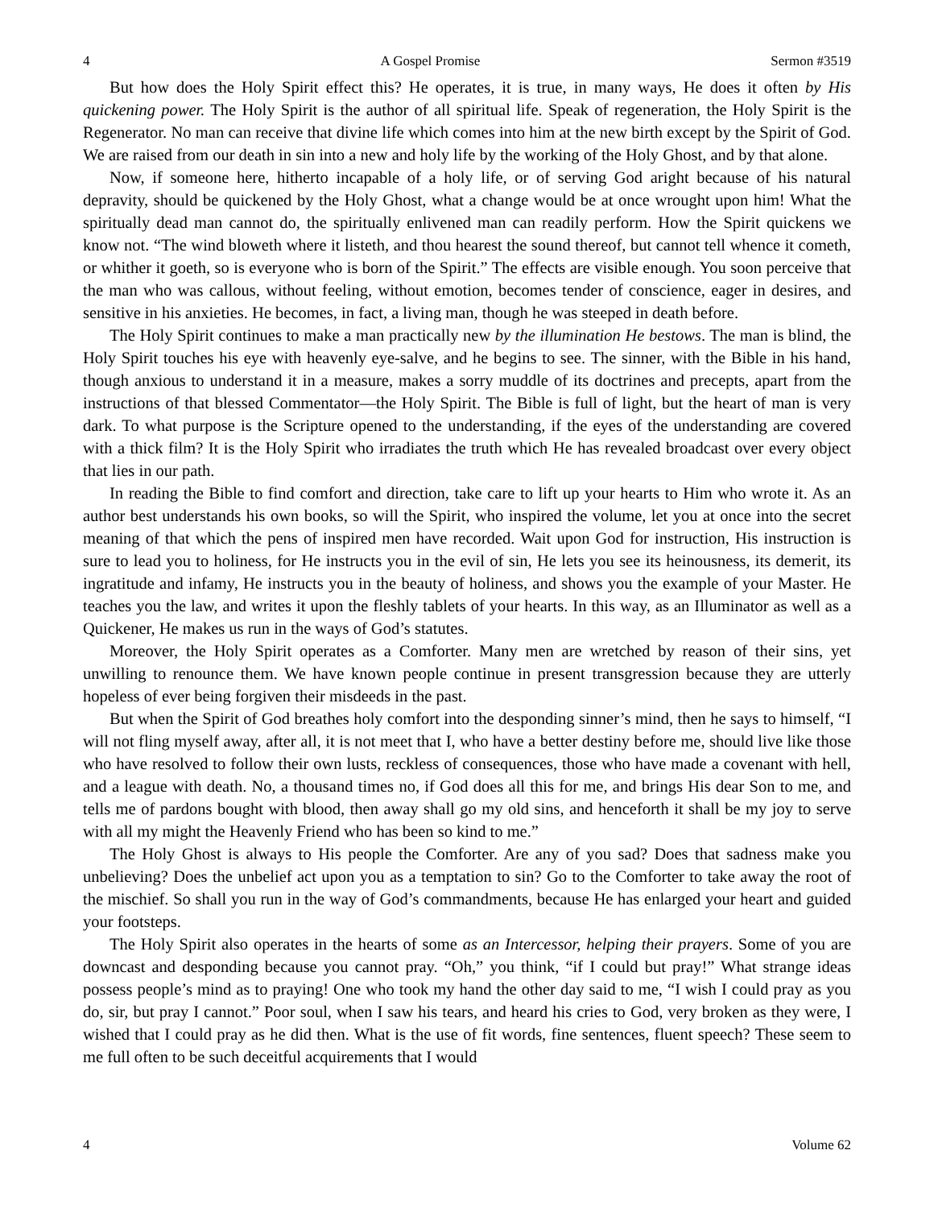4 A Gospel Promise Sermon #3519
But how does the Holy Spirit effect this? He operates, it is true, in many ways, He does it often by His quickening power. The Holy Spirit is the author of all spiritual life. Speak of regeneration, the Holy Spirit is the Regenerator. No man can receive that divine life which comes into him at the new birth except by the Spirit of God. We are raised from our death in sin into a new and holy life by the working of the Holy Ghost, and by that alone.
Now, if someone here, hitherto incapable of a holy life, or of serving God aright because of his natural depravity, should be quickened by the Holy Ghost, what a change would be at once wrought upon him! What the spiritually dead man cannot do, the spiritually enlivened man can readily perform. How the Spirit quickens we know not. “The wind bloweth where it listeth, and thou hearest the sound thereof, but cannot tell whence it cometh, or whither it goeth, so is everyone who is born of the Spirit.” The effects are visible enough. You soon perceive that the man who was callous, without feeling, without emotion, becomes tender of conscience, eager in desires, and sensitive in his anxieties. He becomes, in fact, a living man, though he was steeped in death before.
The Holy Spirit continues to make a man practically new by the illumination He bestows. The man is blind, the Holy Spirit touches his eye with heavenly eye-salve, and he begins to see. The sinner, with the Bible in his hand, though anxious to understand it in a measure, makes a sorry muddle of its doctrines and precepts, apart from the instructions of that blessed Commentator—the Holy Spirit. The Bible is full of light, but the heart of man is very dark. To what purpose is the Scripture opened to the understanding, if the eyes of the understanding are covered with a thick film? It is the Holy Spirit who irradiates the truth which He has revealed broadcast over every object that lies in our path.
In reading the Bible to find comfort and direction, take care to lift up your hearts to Him who wrote it. As an author best understands his own books, so will the Spirit, who inspired the volume, let you at once into the secret meaning of that which the pens of inspired men have recorded. Wait upon God for instruction, His instruction is sure to lead you to holiness, for He instructs you in the evil of sin, He lets you see its heinousness, its demerit, its ingratitude and infamy, He instructs you in the beauty of holiness, and shows you the example of your Master. He teaches you the law, and writes it upon the fleshly tablets of your hearts. In this way, as an Illuminator as well as a Quickener, He makes us run in the ways of God’s statutes.
Moreover, the Holy Spirit operates as a Comforter. Many men are wretched by reason of their sins, yet unwilling to renounce them. We have known people continue in present transgression because they are utterly hopeless of ever being forgiven their misdeeds in the past.
But when the Spirit of God breathes holy comfort into the desponding sinner’s mind, then he says to himself, “I will not fling myself away, after all, it is not meet that I, who have a better destiny before me, should live like those who have resolved to follow their own lusts, reckless of consequences, those who have made a covenant with hell, and a league with death. No, a thousand times no, if God does all this for me, and brings His dear Son to me, and tells me of pardons bought with blood, then away shall go my old sins, and henceforth it shall be my joy to serve with all my might the Heavenly Friend who has been so kind to me.”
The Holy Ghost is always to His people the Comforter. Are any of you sad? Does that sadness make you unbelieving? Does the unbelief act upon you as a temptation to sin? Go to the Comforter to take away the root of the mischief. So shall you run in the way of God’s commandments, because He has enlarged your heart and guided your footsteps.
The Holy Spirit also operates in the hearts of some as an Intercessor, helping their prayers. Some of you are downcast and desponding because you cannot pray. “Oh,” you think, “if I could but pray!” What strange ideas possess people’s mind as to praying! One who took my hand the other day said to me, “I wish I could pray as you do, sir, but pray I cannot.” Poor soul, when I saw his tears, and heard his cries to God, very broken as they were, I wished that I could pray as he did then. What is the use of fit words, fine sentences, fluent speech? These seem to me full often to be such deceitful acquirements that I would
4 Volume 62